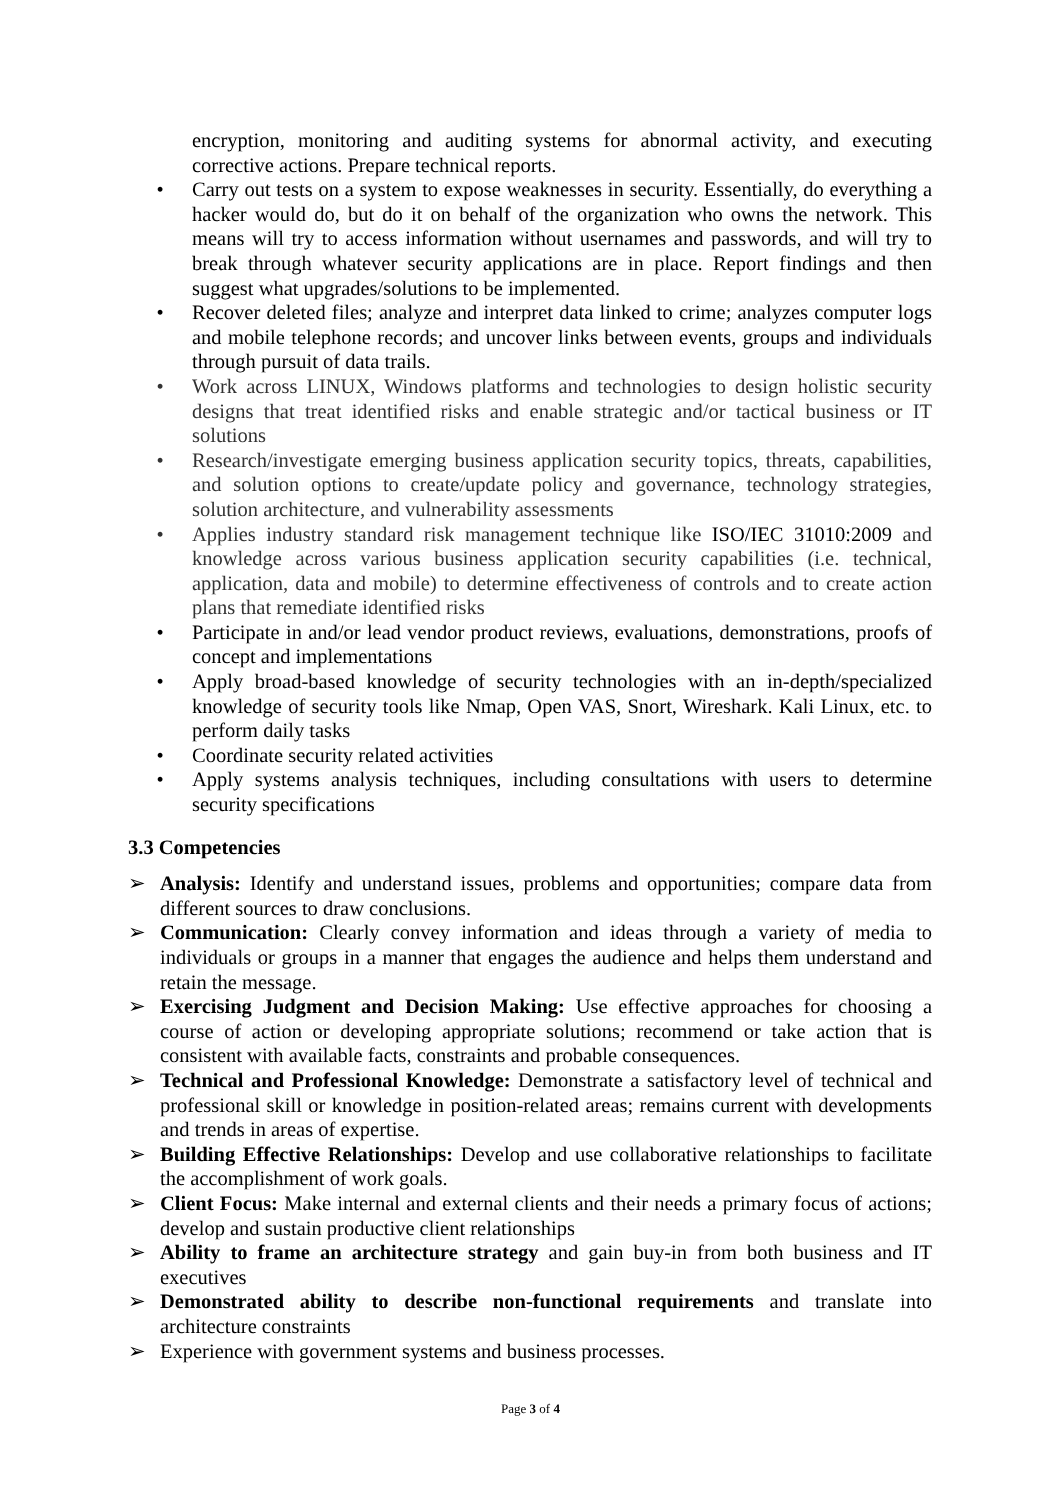encryption, monitoring and auditing systems for abnormal activity, and executing corrective actions. Prepare technical reports.
• Carry out tests on a system to expose weaknesses in security. Essentially, do everything a hacker would do, but do it on behalf of the organization who owns the network. This means will try to access information without usernames and passwords, and will try to break through whatever security applications are in place. Report findings and then suggest what upgrades/solutions to be implemented.
• Recover deleted files; analyze and interpret data linked to crime; analyzes computer logs and mobile telephone records; and uncover links between events, groups and individuals through pursuit of data trails.
• Work across LINUX, Windows platforms and technologies to design holistic security designs that treat identified risks and enable strategic and/or tactical business or IT solutions
• Research/investigate emerging business application security topics, threats, capabilities, and solution options to create/update policy and governance, technology strategies, solution architecture, and vulnerability assessments
• Applies industry standard risk management technique like ISO/IEC 31010:2009 and knowledge across various business application security capabilities (i.e. technical, application, data and mobile) to determine effectiveness of controls and to create action plans that remediate identified risks
• Participate in and/or lead vendor product reviews, evaluations, demonstrations, proofs of concept and implementations
• Apply broad-based knowledge of security technologies with an in-depth/specialized knowledge of security tools like Nmap, Open VAS, Snort, Wireshark. Kali Linux, etc. to perform daily tasks
• Coordinate security related activities
• Apply systems analysis techniques, including consultations with users to determine security specifications
3.3 Competencies
➢ Analysis: Identify and understand issues, problems and opportunities; compare data from different sources to draw conclusions.
➢ Communication: Clearly convey information and ideas through a variety of media to individuals or groups in a manner that engages the audience and helps them understand and retain the message.
➢ Exercising Judgment and Decision Making: Use effective approaches for choosing a course of action or developing appropriate solutions; recommend or take action that is consistent with available facts, constraints and probable consequences.
➢ Technical and Professional Knowledge: Demonstrate a satisfactory level of technical and professional skill or knowledge in position-related areas; remains current with developments and trends in areas of expertise.
➢ Building Effective Relationships: Develop and use collaborative relationships to facilitate the accomplishment of work goals.
➢ Client Focus: Make internal and external clients and their needs a primary focus of actions; develop and sustain productive client relationships
➢ Ability to frame an architecture strategy and gain buy-in from both business and IT executives
➢ Demonstrated ability to describe non-functional requirements and translate into architecture constraints
➢ Experience with government systems and business processes.
Page 3 of 4